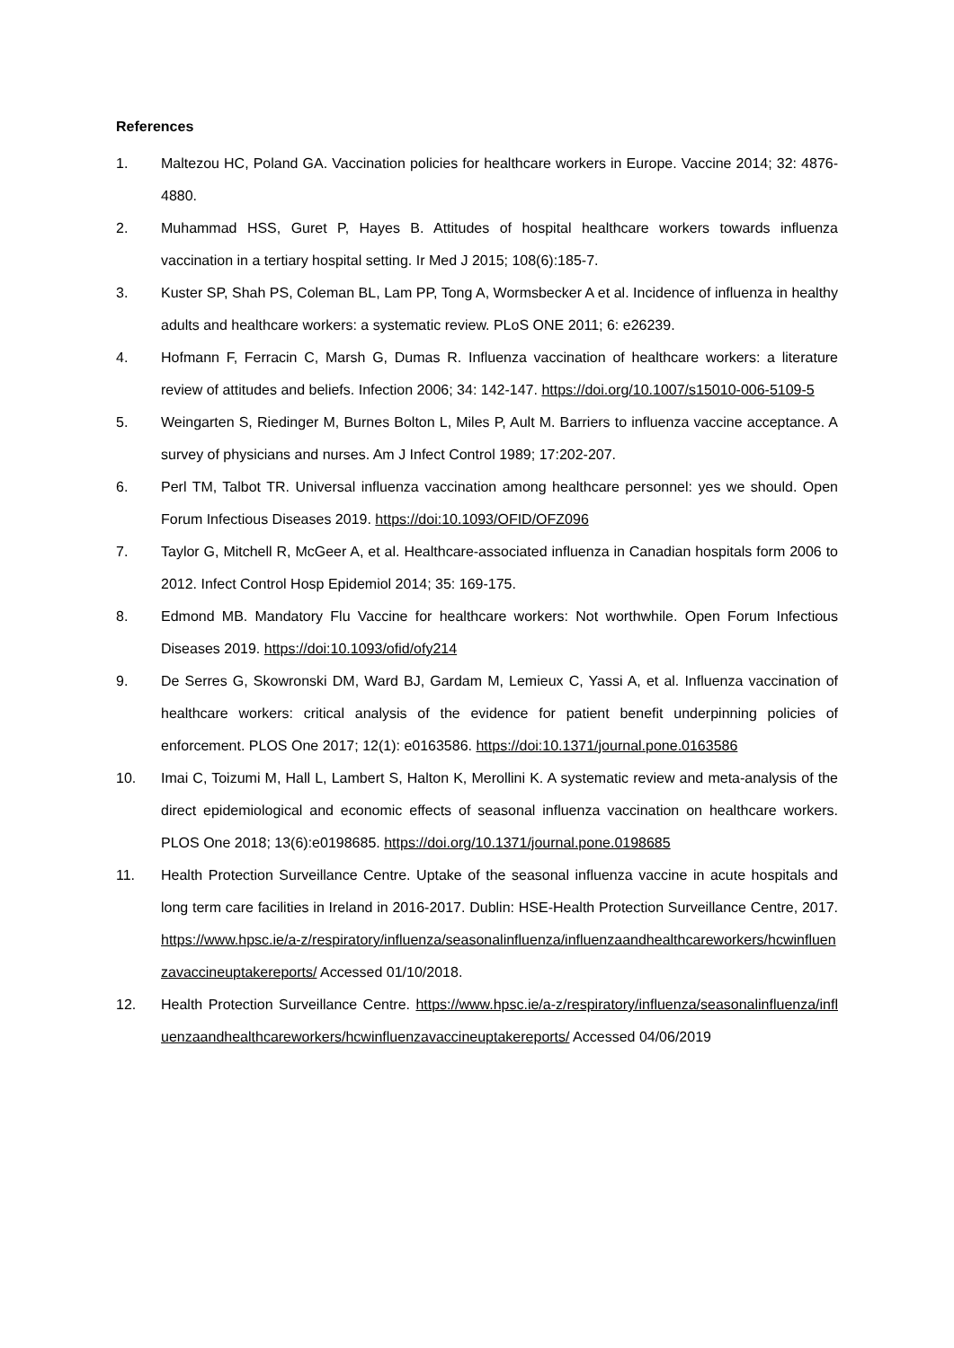References
1. Maltezou HC, Poland GA. Vaccination policies for healthcare workers in Europe. Vaccine 2014; 32: 4876-4880.
2. Muhammad HSS, Guret P, Hayes B. Attitudes of hospital healthcare workers towards influenza vaccination in a tertiary hospital setting. Ir Med J 2015; 108(6):185-7.
3. Kuster SP, Shah PS, Coleman BL, Lam PP, Tong A, Wormsbecker A et al. Incidence of influenza in healthy adults and healthcare workers: a systematic review. PLoS ONE 2011; 6: e26239.
4. Hofmann F, Ferracin C, Marsh G, Dumas R. Influenza vaccination of healthcare workers: a literature review of attitudes and beliefs. Infection 2006; 34: 142-147. https://doi.org/10.1007/s15010-006-5109-5
5. Weingarten S, Riedinger M, Burnes Bolton L, Miles P, Ault M. Barriers to influenza vaccine acceptance. A survey of physicians and nurses. Am J Infect Control 1989; 17:202-207.
6. Perl TM, Talbot TR. Universal influenza vaccination among healthcare personnel: yes we should. Open Forum Infectious Diseases 2019. https://doi:10.1093/OFID/OFZ096
7. Taylor G, Mitchell R, McGeer A, et al. Healthcare-associated influenza in Canadian hospitals form 2006 to 2012. Infect Control Hosp Epidemiol 2014; 35: 169-175.
8. Edmond MB. Mandatory Flu Vaccine for healthcare workers: Not worthwhile. Open Forum Infectious Diseases 2019. https://doi:10.1093/ofid/ofy214
9. De Serres G, Skowronski DM, Ward BJ, Gardam M, Lemieux C, Yassi A, et al. Influenza vaccination of healthcare workers: critical analysis of the evidence for patient benefit underpinning policies of enforcement. PLOS One 2017; 12(1): e0163586. https://doi:10.1371/journal.pone.0163586
10. Imai C, Toizumi M, Hall L, Lambert S, Halton K, Merollini K. A systematic review and meta-analysis of the direct epidemiological and economic effects of seasonal influenza vaccination on healthcare workers. PLOS One 2018; 13(6):e0198685. https://doi.org/10.1371/journal.pone.0198685
11. Health Protection Surveillance Centre. Uptake of the seasonal influenza vaccine in acute hospitals and long term care facilities in Ireland in 2016-2017. Dublin: HSE-Health Protection Surveillance Centre, 2017. https://www.hpsc.ie/a-z/respiratory/influenza/seasonalinfluenza/influenzaandhealthcareworkers/hcwinfluenzavaccineuptakereports/ Accessed 01/10/2018.
12. Health Protection Surveillance Centre. https://www.hpsc.ie/a-z/respiratory/influenza/seasonalinfluenza/influenzaandhealthcareworkers/hcwinfluenzavaccineuptakereports/ Accessed 04/06/2019